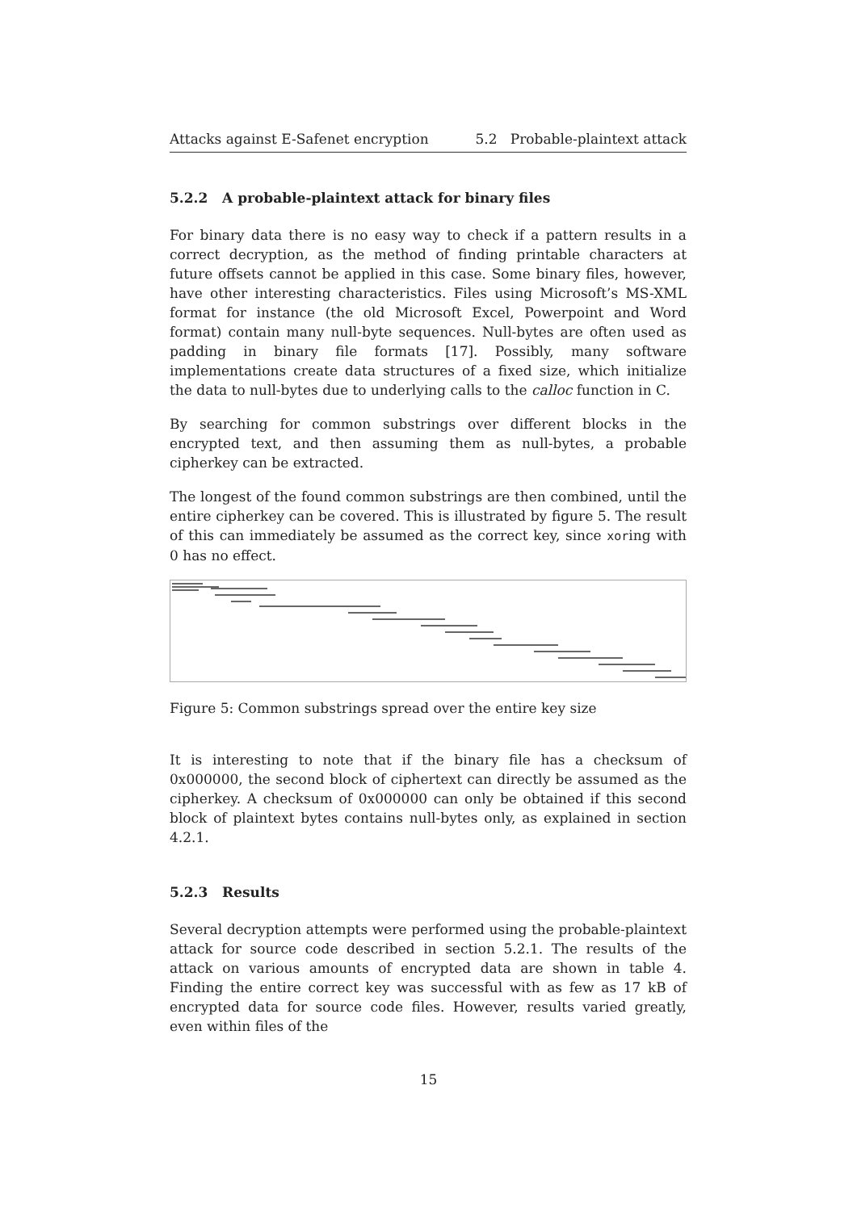Attacks against E-Safenet encryption 5.2 Probable-plaintext attack
5.2.2 A probable-plaintext attack for binary files
For binary data there is no easy way to check if a pattern results in a correct decryption, as the method of finding printable characters at future offsets cannot be applied in this case. Some binary files, however, have other interesting characteristics. Files using Microsoft’s MS-XML format for instance (the old Microsoft Excel, Powerpoint and Word format) contain many null-byte sequences. Null-bytes are often used as padding in binary file formats [17]. Possibly, many software implementations create data structures of a fixed size, which initialize the data to null-bytes due to underlying calls to the calloc function in C.
By searching for common substrings over different blocks in the encrypted text, and then assuming them as null-bytes, a probable cipherkey can be extracted.
The longest of the found common substrings are then combined, until the entire cipherkey can be covered. This is illustrated by figure 5. The result of this can immediately be assumed as the correct key, since xoring with 0 has no effect.
Figure 5: Common substrings spread over the entire key size
It is interesting to note that if the binary file has a checksum of 0x000000, the second block of ciphertext can directly be assumed as the cipherkey. A checksum of 0x000000 can only be obtained if this second block of plaintext bytes contains null-bytes only, as explained in section 4.2.1.
5.2.3 Results
Several decryption attempts were performed using the probable-plaintext attack for source code described in section 5.2.1. The results of the attack on various amounts of encrypted data are shown in table 4. Finding the entire correct key was successful with as few as 17 kB of encrypted data for source code files. However, results varied greatly, even within files of the
15